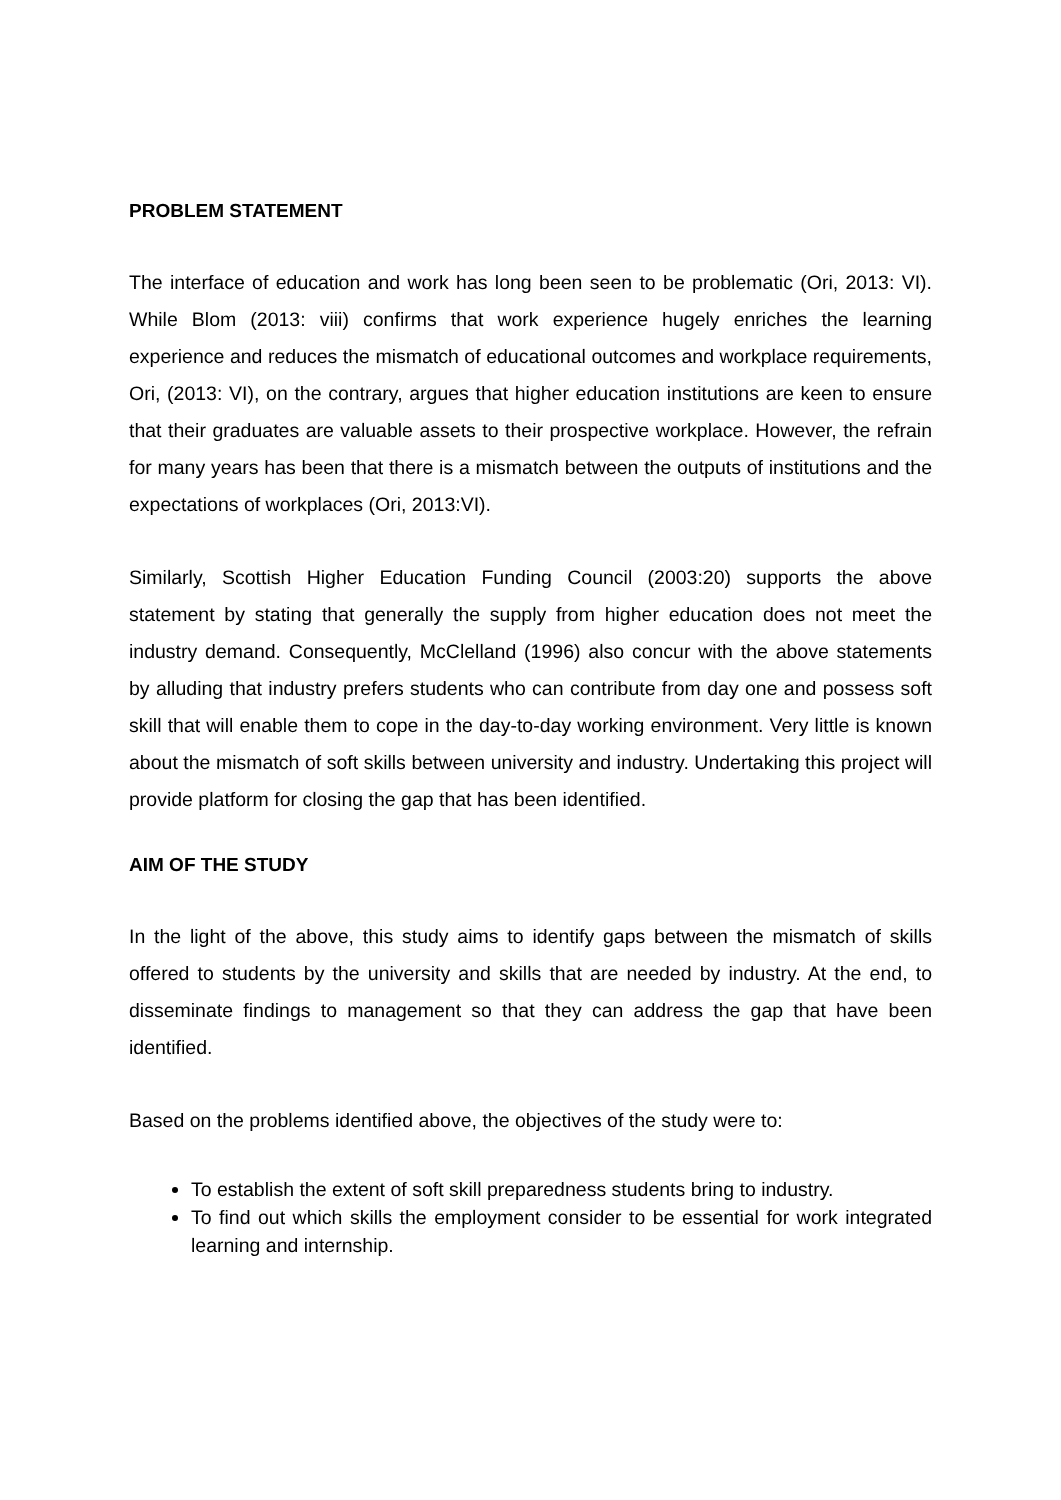PROBLEM STATEMENT
The interface of education and work has long been seen to be problematic (Ori, 2013: VI). While Blom (2013: viii) confirms that work experience hugely enriches the learning experience and reduces the mismatch of educational outcomes and workplace requirements, Ori, (2013: VI), on the contrary, argues that higher education institutions are keen to ensure that their graduates are valuable assets to their prospective workplace. However, the refrain for many years has been that there is a mismatch between the outputs of institutions and the expectations of workplaces (Ori, 2013:VI).
Similarly, Scottish Higher Education Funding Council (2003:20) supports the above statement by stating that generally the supply from higher education does not meet the industry demand. Consequently, McClelland (1996) also concur with the above statements by alluding that industry prefers students who can contribute from day one and possess soft skill that will enable them to cope in the day-to-day working environment. Very little is known about the mismatch of soft skills between university and industry. Undertaking this project will provide platform for closing the gap that has been identified.
AIM OF THE STUDY
In the light of the above, this study aims to identify gaps between the mismatch of skills offered to students by the university and skills that are needed by industry. At the end, to disseminate findings to management so that they can address the gap that have been identified.
Based on the problems identified above, the objectives of the study were to:
To establish the extent of soft skill preparedness students bring to industry.
To find out which skills the employment consider to be essential for work integrated learning and internship.